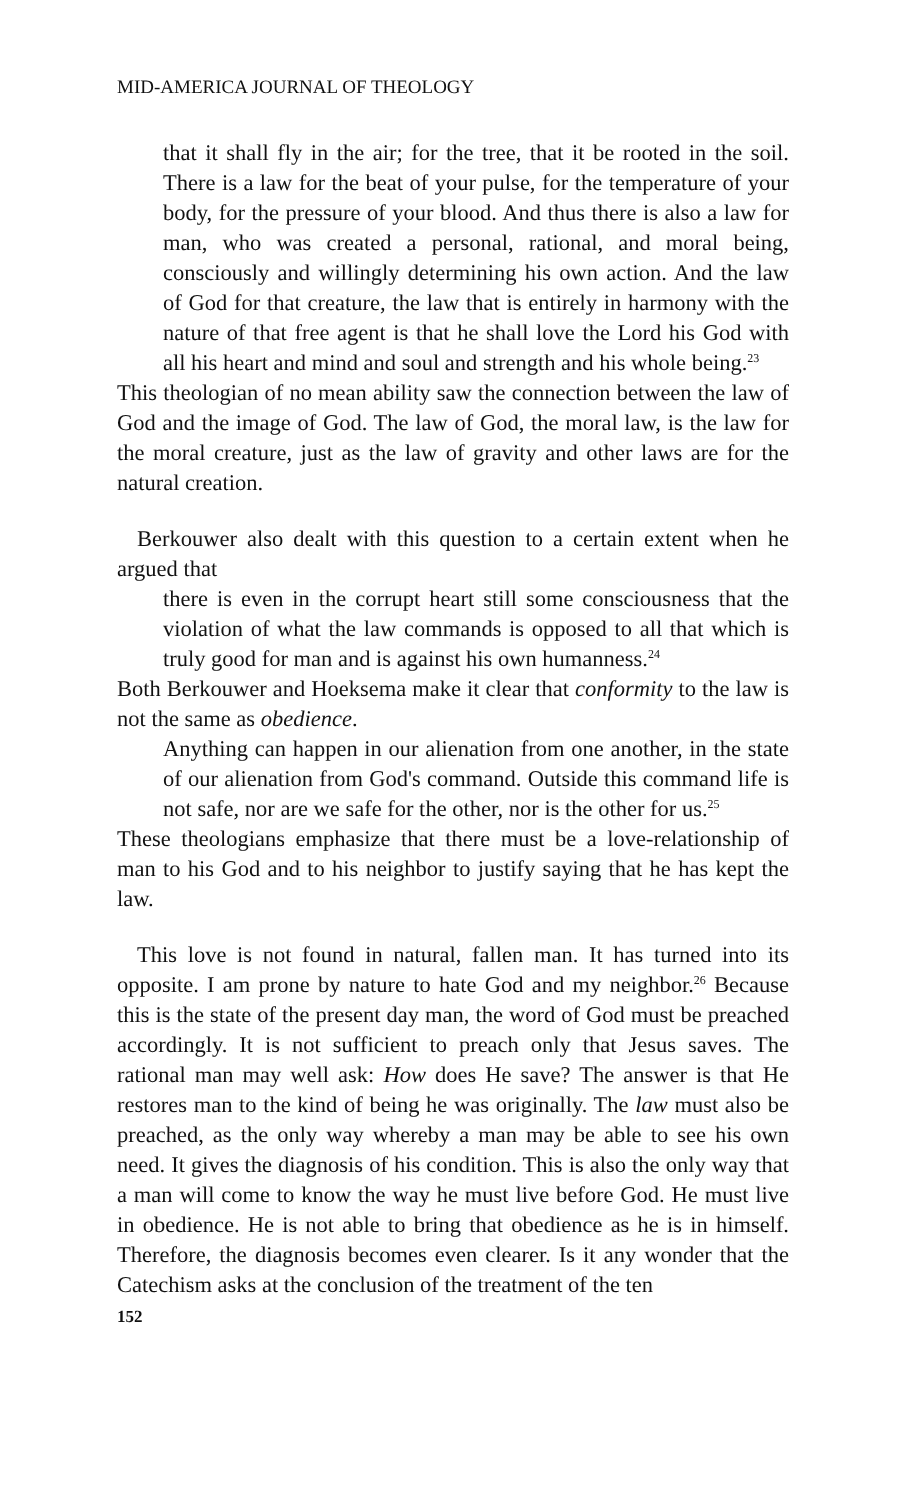MID-AMERICA JOURNAL OF THEOLOGY
that it shall fly in the air; for the tree, that it be rooted in the soil. There is a law for the beat of your pulse, for the temperature of your body, for the pressure of your blood. And thus there is also a law for man, who was created a personal, rational, and moral being, consciously and willingly determining his own action. And the law of God for that creature, the law that is entirely in harmony with the nature of that free agent is that he shall love the Lord his God with all his heart and mind and soul and strength and his whole being.<sup>23</sup>
This theologian of no mean ability saw the connection between the law of God and the image of God. The law of God, the moral law, is the law for the moral creature, just as the law of gravity and other laws are for the natural creation.
Berkouwer also dealt with this question to a certain extent when he argued that
there is even in the corrupt heart still some consciousness that the violation of what the law commands is opposed to all that which is truly good for man and is against his own humanness.<sup>24</sup>
Both Berkouwer and Hoeksema make it clear that conformity to the law is not the same as obedience.
Anything can happen in our alienation from one another, in the state of our alienation from God's command. Outside this command life is not safe, nor are we safe for the other, nor is the other for us.<sup>25</sup>
These theologians emphasize that there must be a love-relationship of man to his God and to his neighbor to justify saying that he has kept the law.
This love is not found in natural, fallen man. It has turned into its opposite. I am prone by nature to hate God and my neighbor.<sup>26</sup> Because this is the state of the present day man, the word of God must be preached accordingly. It is not sufficient to preach only that Jesus saves. The rational man may well ask: How does He save? The answer is that He restores man to the kind of being he was originally. The law must also be preached, as the only way whereby a man may be able to see his own need. It gives the diagnosis of his condition. This is also the only way that a man will come to know the way he must live before God. He must live in obedience. He is not able to bring that obedience as he is in himself. Therefore, the diagnosis becomes even clearer. Is it any wonder that the Catechism asks at the conclusion of the treatment of the ten
152